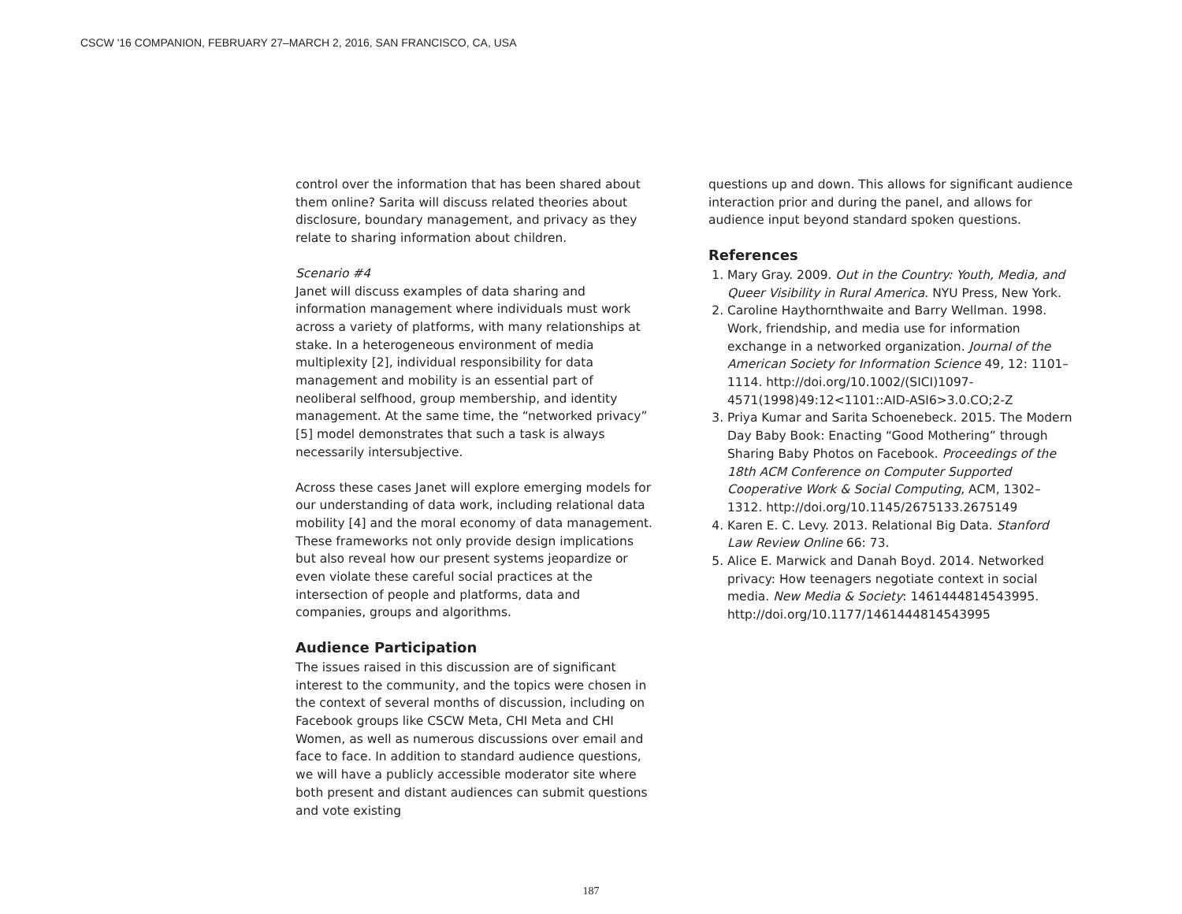CSCW '16 COMPANION, FEBRUARY 27–MARCH 2, 2016, SAN FRANCISCO, CA, USA
control over the information that has been shared about them online? Sarita will discuss related theories about disclosure, boundary management, and privacy as they relate to sharing information about children.
Scenario #4
Janet will discuss examples of data sharing and information management where individuals must work across a variety of platforms, with many relationships at stake. In a heterogeneous environment of media multiplexity [2], individual responsibility for data management and mobility is an essential part of neoliberal selfhood, group membership, and identity management. At the same time, the “networked privacy” [5] model demonstrates that such a task is always necessarily intersubjective.
Across these cases Janet will explore emerging models for our understanding of data work, including relational data mobility [4] and the moral economy of data management. These frameworks not only provide design implications but also reveal how our present systems jeopardize or even violate these careful social practices at the intersection of people and platforms, data and companies, groups and algorithms.
Audience Participation
The issues raised in this discussion are of significant interest to the community, and the topics were chosen in the context of several months of discussion, including on Facebook groups like CSCW Meta, CHI Meta and CHI Women, as well as numerous discussions over email and face to face. In addition to standard audience questions, we will have a publicly accessible moderator site where both present and distant audiences can submit questions and vote existing
questions up and down. This allows for significant audience interaction prior and during the panel, and allows for audience input beyond standard spoken questions.
References
1. Mary Gray. 2009. Out in the Country: Youth, Media, and Queer Visibility in Rural America. NYU Press, New York.
2. Caroline Haythornthwaite and Barry Wellman. 1998. Work, friendship, and media use for information exchange in a networked organization. Journal of the American Society for Information Science 49, 12: 1101–1114. http://doi.org/10.1002/(SICI)1097-4571(1998)49:12<1101::AID-ASI6>3.0.CO;2-Z
3. Priya Kumar and Sarita Schoenebeck. 2015. The Modern Day Baby Book: Enacting “Good Mothering” through Sharing Baby Photos on Facebook. Proceedings of the 18th ACM Conference on Computer Supported Cooperative Work & Social Computing, ACM, 1302–1312. http://doi.org/10.1145/2675133.2675149
4. Karen E. C. Levy. 2013. Relational Big Data. Stanford Law Review Online 66: 73.
5. Alice E. Marwick and Danah Boyd. 2014. Networked privacy: How teenagers negotiate context in social media. New Media & Society: 1461444814543995. http://doi.org/10.1177/1461444814543995
187